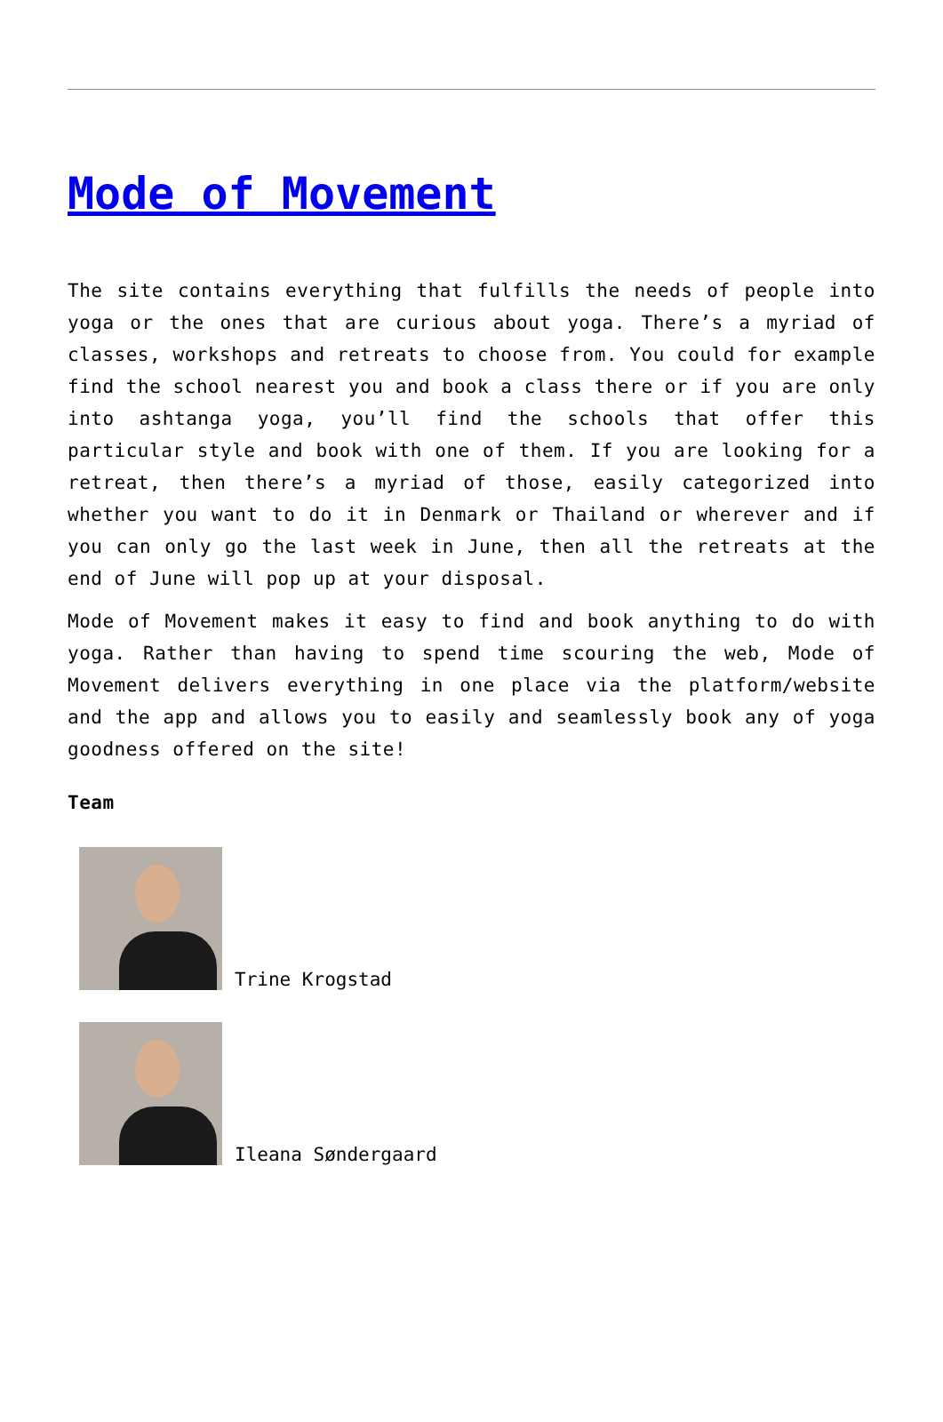Mode of Movement
The site contains everything that fulfills the needs of people into yoga or the ones that are curious about yoga. There’s a myriad of classes, workshops and retreats to choose from. You could for example find the school nearest you and book a class there or if you are only into ashtanga yoga, you’ll find the schools that offer this particular style and book with one of them. If you are looking for a retreat, then there’s a myriad of those, easily categorized into whether you want to do it in Denmark or Thailand or wherever and if you can only go the last week in June, then all the retreats at the end of June will pop up at your disposal.
Mode of Movement makes it easy to find and book anything to do with yoga. Rather than having to spend time scouring the web, Mode of Movement delivers everything in one place via the platform/website and the app and allows you to easily and seamlessly book any of yoga goodness offered on the site!
Team
Trine Krogstad
Ileana Søndergaard